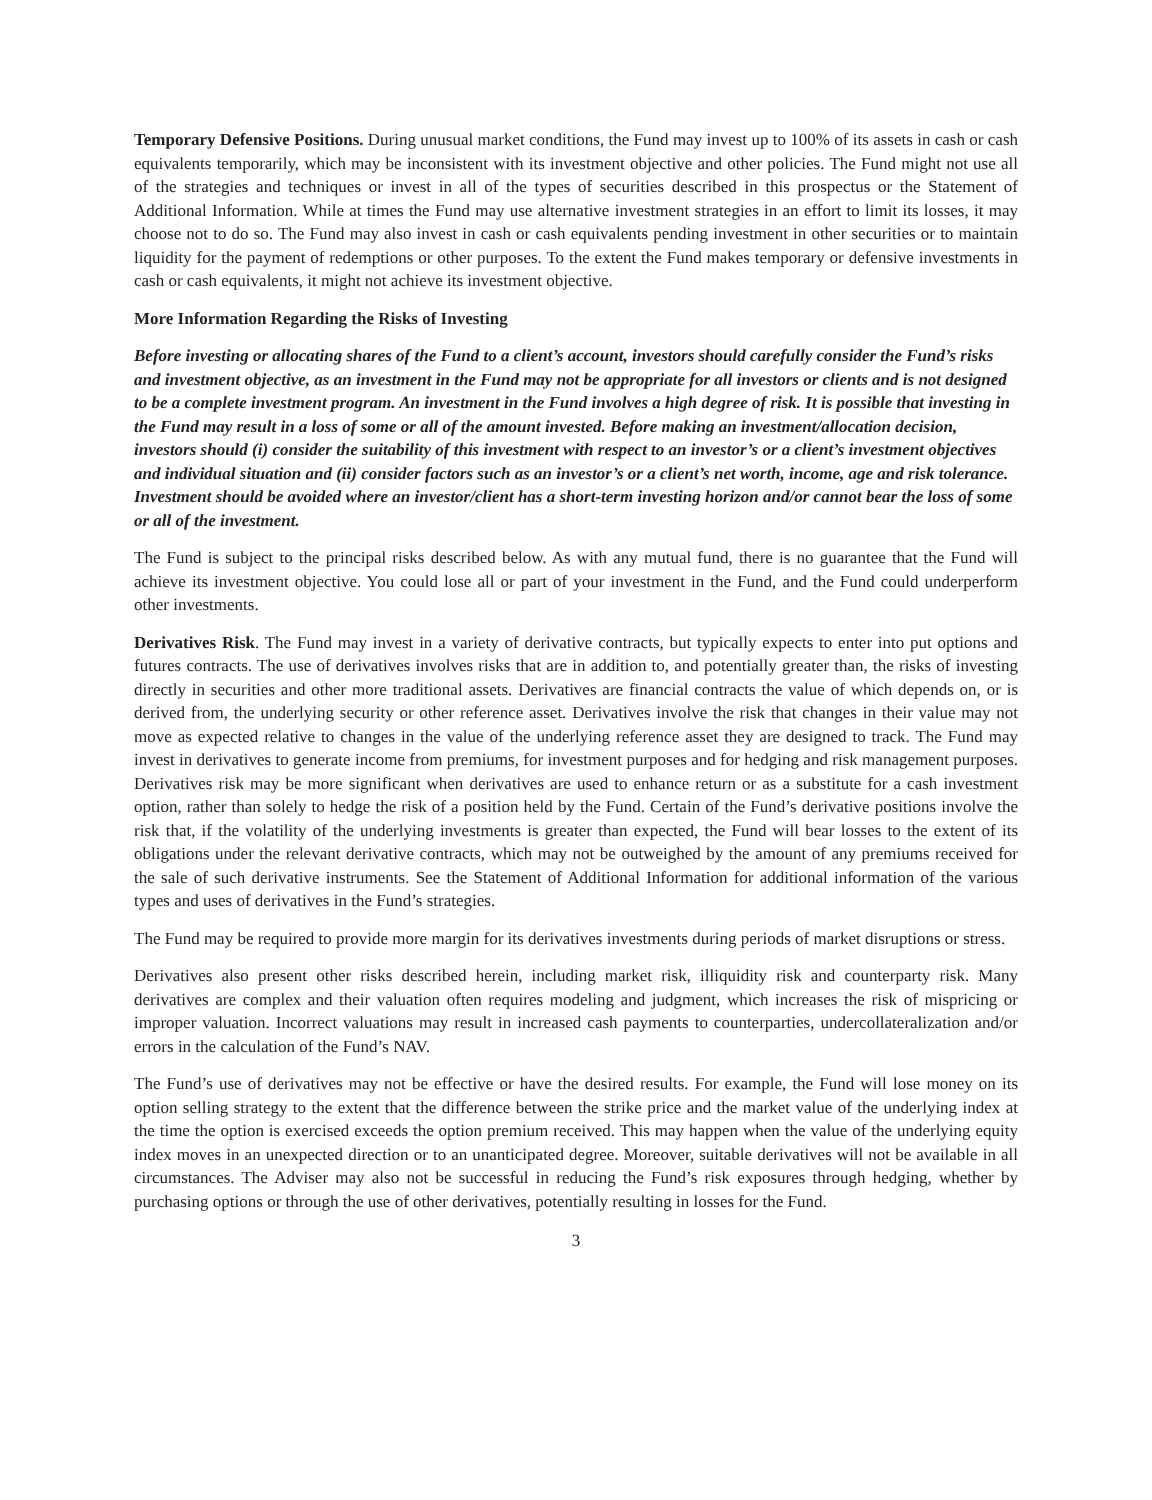Temporary Defensive Positions. During unusual market conditions, the Fund may invest up to 100% of its assets in cash or cash equivalents temporarily, which may be inconsistent with its investment objective and other policies. The Fund might not use all of the strategies and techniques or invest in all of the types of securities described in this prospectus or the Statement of Additional Information. While at times the Fund may use alternative investment strategies in an effort to limit its losses, it may choose not to do so. The Fund may also invest in cash or cash equivalents pending investment in other securities or to maintain liquidity for the payment of redemptions or other purposes. To the extent the Fund makes temporary or defensive investments in cash or cash equivalents, it might not achieve its investment objective.
More Information Regarding the Risks of Investing
Before investing or allocating shares of the Fund to a client’s account, investors should carefully consider the Fund’s risks and investment objective, as an investment in the Fund may not be appropriate for all investors or clients and is not designed to be a complete investment program. An investment in the Fund involves a high degree of risk. It is possible that investing in the Fund may result in a loss of some or all of the amount invested. Before making an investment/allocation decision, investors should (i) consider the suitability of this investment with respect to an investor’s or a client’s investment objectives and individual situation and (ii) consider factors such as an investor’s or a client’s net worth, income, age and risk tolerance. Investment should be avoided where an investor/client has a short-term investing horizon and/or cannot bear the loss of some or all of the investment.
The Fund is subject to the principal risks described below. As with any mutual fund, there is no guarantee that the Fund will achieve its investment objective. You could lose all or part of your investment in the Fund, and the Fund could underperform other investments.
Derivatives Risk. The Fund may invest in a variety of derivative contracts, but typically expects to enter into put options and futures contracts. The use of derivatives involves risks that are in addition to, and potentially greater than, the risks of investing directly in securities and other more traditional assets. Derivatives are financial contracts the value of which depends on, or is derived from, the underlying security or other reference asset. Derivatives involve the risk that changes in their value may not move as expected relative to changes in the value of the underlying reference asset they are designed to track. The Fund may invest in derivatives to generate income from premiums, for investment purposes and for hedging and risk management purposes. Derivatives risk may be more significant when derivatives are used to enhance return or as a substitute for a cash investment option, rather than solely to hedge the risk of a position held by the Fund. Certain of the Fund’s derivative positions involve the risk that, if the volatility of the underlying investments is greater than expected, the Fund will bear losses to the extent of its obligations under the relevant derivative contracts, which may not be outweighed by the amount of any premiums received for the sale of such derivative instruments. See the Statement of Additional Information for additional information of the various types and uses of derivatives in the Fund’s strategies.
The Fund may be required to provide more margin for its derivatives investments during periods of market disruptions or stress.
Derivatives also present other risks described herein, including market risk, illiquidity risk and counterparty risk. Many derivatives are complex and their valuation often requires modeling and judgment, which increases the risk of mispricing or improper valuation. Incorrect valuations may result in increased cash payments to counterparties, undercollateralization and/or errors in the calculation of the Fund’s NAV.
The Fund’s use of derivatives may not be effective or have the desired results. For example, the Fund will lose money on its option selling strategy to the extent that the difference between the strike price and the market value of the underlying index at the time the option is exercised exceeds the option premium received. This may happen when the value of the underlying equity index moves in an unexpected direction or to an unanticipated degree. Moreover, suitable derivatives will not be available in all circumstances. The Adviser may also not be successful in reducing the Fund’s risk exposures through hedging, whether by purchasing options or through the use of other derivatives, potentially resulting in losses for the Fund.
3